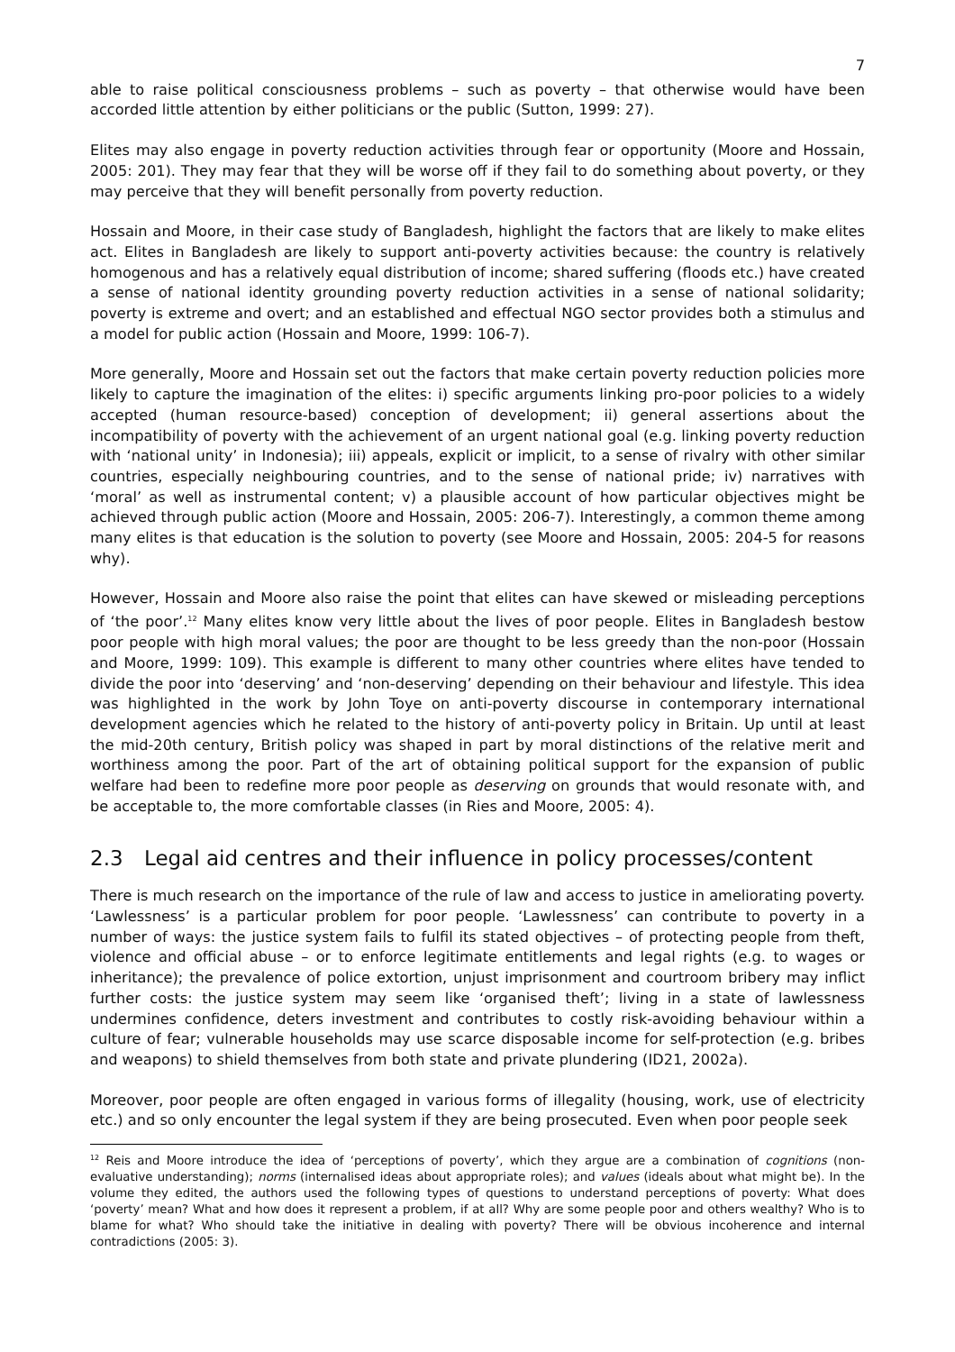7
able to raise political consciousness problems – such as poverty – that otherwise would have been accorded little attention by either politicians or the public (Sutton, 1999: 27).
Elites may also engage in poverty reduction activities through fear or opportunity (Moore and Hossain, 2005: 201). They may fear that they will be worse off if they fail to do something about poverty, or they may perceive that they will benefit personally from poverty reduction.
Hossain and Moore, in their case study of Bangladesh, highlight the factors that are likely to make elites act. Elites in Bangladesh are likely to support anti-poverty activities because: the country is relatively homogenous and has a relatively equal distribution of income; shared suffering (floods etc.) have created a sense of national identity grounding poverty reduction activities in a sense of national solidarity; poverty is extreme and overt; and an established and effectual NGO sector provides both a stimulus and a model for public action (Hossain and Moore, 1999: 106-7).
More generally, Moore and Hossain set out the factors that make certain poverty reduction policies more likely to capture the imagination of the elites: i) specific arguments linking pro-poor policies to a widely accepted (human resource-based) conception of development; ii) general assertions about the incompatibility of poverty with the achievement of an urgent national goal (e.g. linking poverty reduction with ‘national unity’ in Indonesia); iii) appeals, explicit or implicit, to a sense of rivalry with other similar countries, especially neighbouring countries, and to the sense of national pride; iv) narratives with ‘moral’ as well as instrumental content; v) a plausible account of how particular objectives might be achieved through public action (Moore and Hossain, 2005: 206-7). Interestingly, a common theme among many elites is that education is the solution to poverty (see Moore and Hossain, 2005: 204-5 for reasons why).
However, Hossain and Moore also raise the point that elites can have skewed or misleading perceptions of ‘the poor’.<sup>12</sup> Many elites know very little about the lives of poor people. Elites in Bangladesh bestow poor people with high moral values; the poor are thought to be less greedy than the non-poor (Hossain and Moore, 1999: 109). This example is different to many other countries where elites have tended to divide the poor into ‘deserving’ and ‘non-deserving’ depending on their behaviour and lifestyle. This idea was highlighted in the work by John Toye on anti-poverty discourse in contemporary international development agencies which he related to the history of anti-poverty policy in Britain. Up until at least the mid-20th century, British policy was shaped in part by moral distinctions of the relative merit and worthiness among the poor. Part of the art of obtaining political support for the expansion of public welfare had been to redefine more poor people as deserving on grounds that would resonate with, and be acceptable to, the more comfortable classes (in Ries and Moore, 2005: 4).
2.3 Legal aid centres and their influence in policy processes/content
There is much research on the importance of the rule of law and access to justice in ameliorating poverty. ‘Lawlessness’ is a particular problem for poor people. ‘Lawlessness’ can contribute to poverty in a number of ways: the justice system fails to fulfil its stated objectives – of protecting people from theft, violence and official abuse – or to enforce legitimate entitlements and legal rights (e.g. to wages or inheritance); the prevalence of police extortion, unjust imprisonment and courtroom bribery may inflict further costs: the justice system may seem like ‘organised theft’; living in a state of lawlessness undermines confidence, deters investment and contributes to costly risk-avoiding behaviour within a culture of fear; vulnerable households may use scarce disposable income for self-protection (e.g. bribes and weapons) to shield themselves from both state and private plundering (ID21, 2002a).
Moreover, poor people are often engaged in various forms of illegality (housing, work, use of electricity etc.) and so only encounter the legal system if they are being prosecuted. Even when poor people seek
<sup>12</sup> Reis and Moore introduce the idea of ‘perceptions of poverty’, which they argue are a combination of cognitions (non-evaluative understanding); norms (internalised ideas about appropriate roles); and values (ideals about what might be). In the volume they edited, the authors used the following types of questions to understand perceptions of poverty: What does ‘poverty’ mean? What and how does it represent a problem, if at all? Why are some people poor and others wealthy? Who is to blame for what? Who should take the initiative in dealing with poverty? There will be obvious incoherence and internal contradictions (2005: 3).